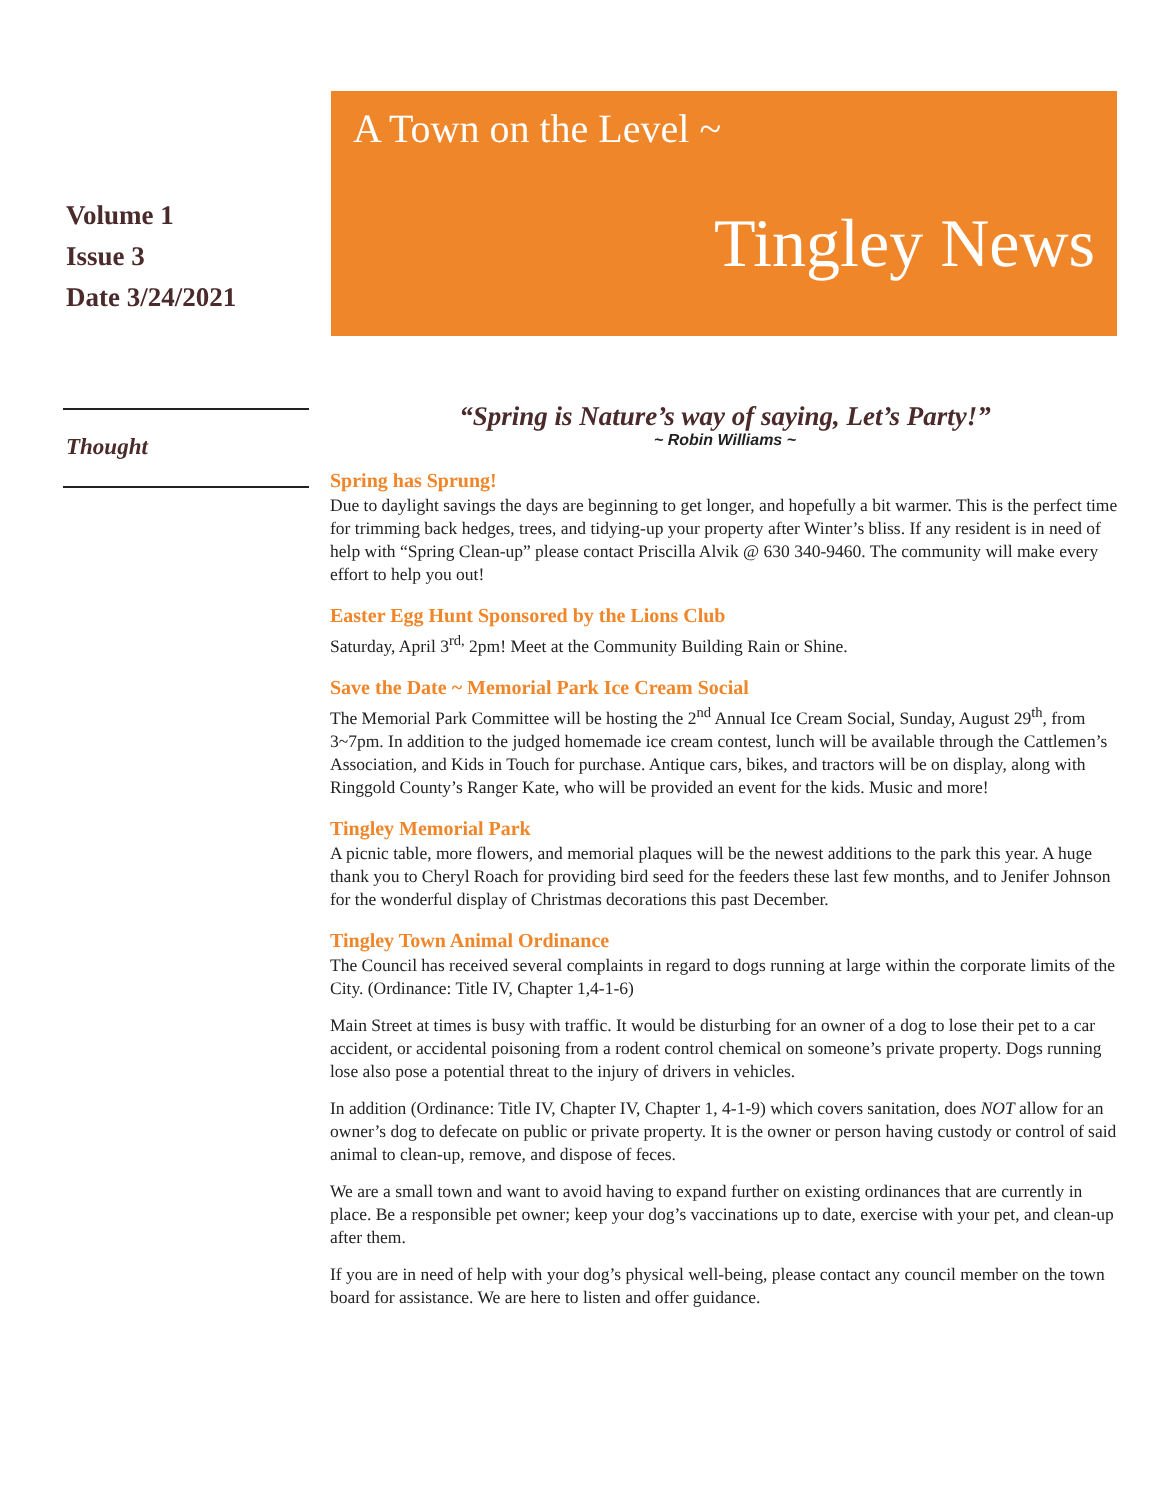Volume 1
Issue 3
Date 3/24/2021
Thought
A Town on the Level ~
Tingley News
“Spring is Nature’s way of saying, Let’s Party!”
~ Robin Williams ~
Spring has Sprung!
Due to daylight savings the days are beginning to get longer, and hopefully a bit warmer. This is the perfect time for trimming back hedges, trees, and tidying-up your property after Winter’s bliss. If any resident is in need of help with “Spring Clean-up” please contact Priscilla Alvik @ 630 340-9460. The community will make every effort to help you out!
Easter Egg Hunt Sponsored by the Lions Club
Saturday, April 3<sup>rd,</sup> 2pm! Meet at the Community Building Rain or Shine.
Save the Date ~ Memorial Park Ice Cream Social
The Memorial Park Committee will be hosting the 2<sup>nd</sup> Annual Ice Cream Social, Sunday, August 29<sup>th</sup>, from 3~7pm. In addition to the judged homemade ice cream contest, lunch will be available through the Cattlemen’s Association, and Kids in Touch for purchase. Antique cars, bikes, and tractors will be on display, along with Ringgold County’s Ranger Kate, who will be provided an event for the kids. Music and more!
Tingley Memorial Park
A picnic table, more flowers, and memorial plaques will be the newest additions to the park this year. A huge thank you to Cheryl Roach for providing bird seed for the feeders these last few months, and to Jenifer Johnson for the wonderful display of Christmas decorations this past December.
Tingley Town Animal Ordinance
The Council has received several complaints in regard to dogs running at large within the corporate limits of the City. (Ordinance: Title IV, Chapter 1,4-1-6)
Main Street at times is busy with traffic. It would be disturbing for an owner of a dog to lose their pet to a car accident, or accidental poisoning from a rodent control chemical on someone’s private property. Dogs running lose also pose a potential threat to the injury of drivers in vehicles.
In addition (Ordinance: Title IV, Chapter IV, Chapter 1, 4-1-9) which covers sanitation, does NOT allow for an owner’s dog to defecate on public or private property. It is the owner or person having custody or control of said animal to clean-up, remove, and dispose of feces.
We are a small town and want to avoid having to expand further on existing ordinances that are currently in place. Be a responsible pet owner; keep your dog’s vaccinations up to date, exercise with your pet, and clean-up after them.
If you are in need of help with your dog’s physical well-being, please contact any council member on the town board for assistance. We are here to listen and offer guidance.